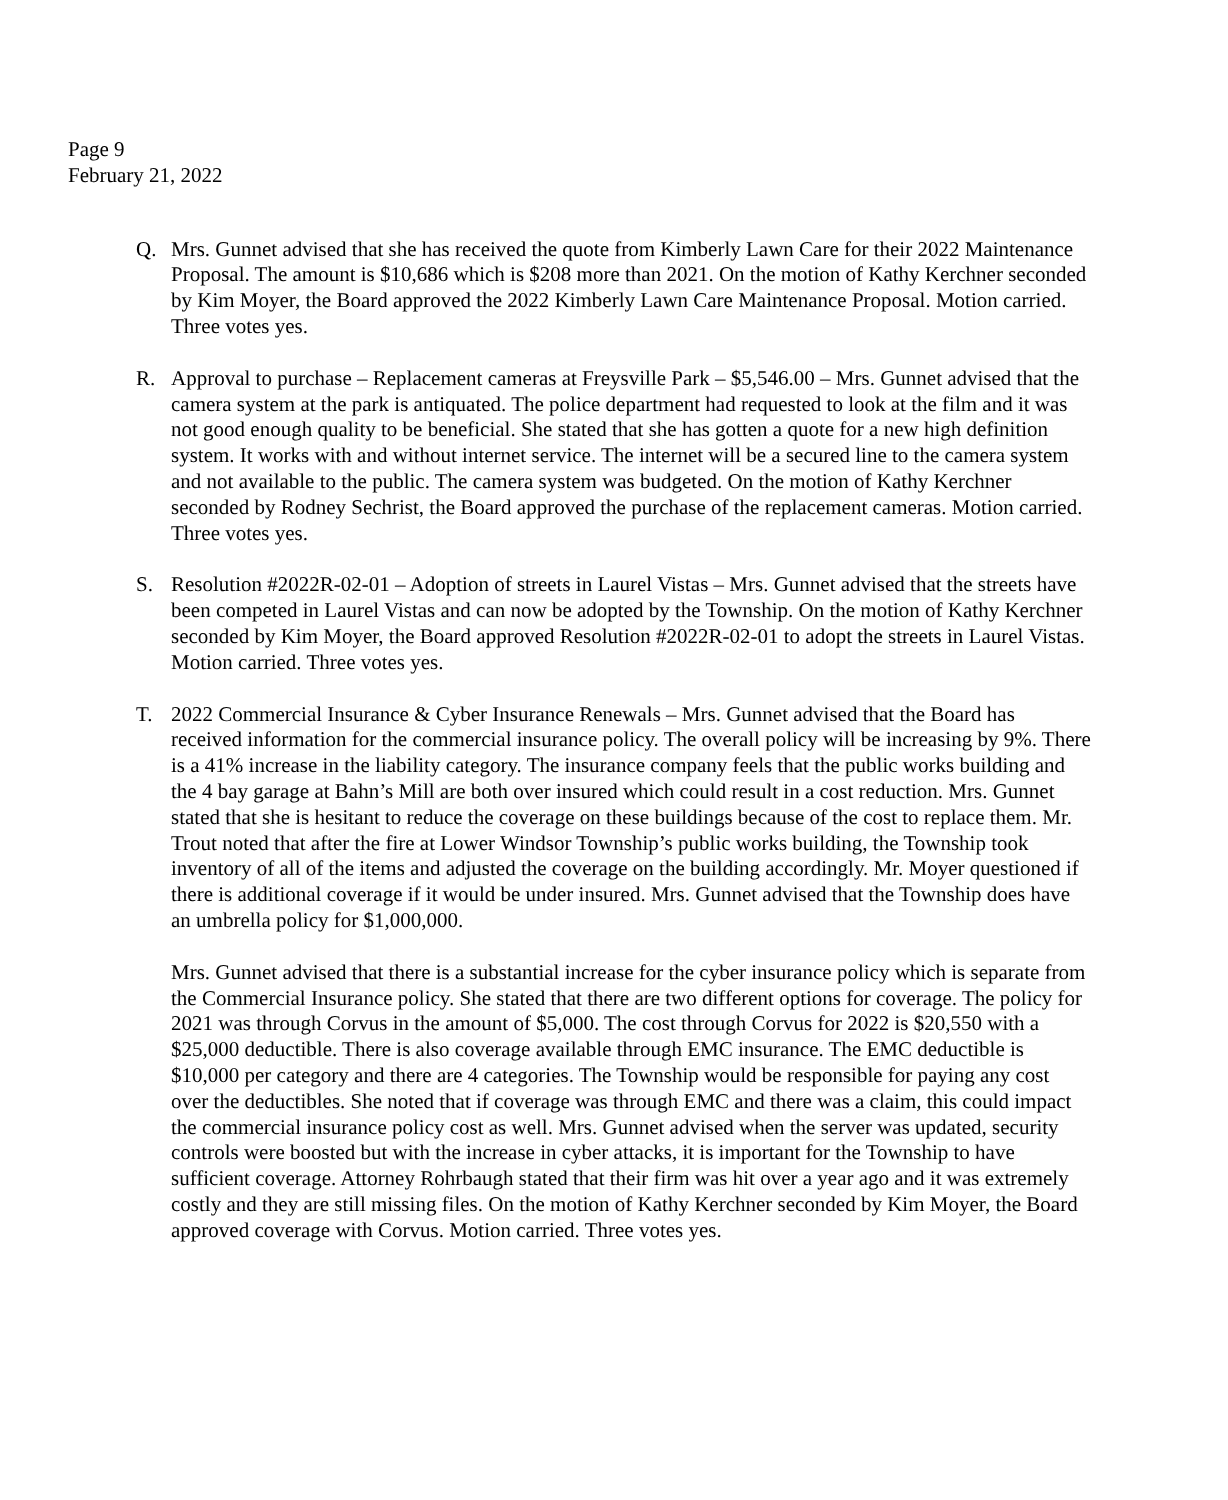Page 9
February 21, 2022
Q. Mrs. Gunnet advised that she has received the quote from Kimberly Lawn Care for their 2022 Maintenance Proposal. The amount is $10,686 which is $208 more than 2021. On the motion of Kathy Kerchner seconded by Kim Moyer, the Board approved the 2022 Kimberly Lawn Care Maintenance Proposal. Motion carried. Three votes yes.
R. Approval to purchase – Replacement cameras at Freysville Park – $5,546.00 – Mrs. Gunnet advised that the camera system at the park is antiquated. The police department had requested to look at the film and it was not good enough quality to be beneficial. She stated that she has gotten a quote for a new high definition system. It works with and without internet service. The internet will be a secured line to the camera system and not available to the public. The camera system was budgeted. On the motion of Kathy Kerchner seconded by Rodney Sechrist, the Board approved the purchase of the replacement cameras. Motion carried. Three votes yes.
S. Resolution #2022R-02-01 – Adoption of streets in Laurel Vistas – Mrs. Gunnet advised that the streets have been competed in Laurel Vistas and can now be adopted by the Township. On the motion of Kathy Kerchner seconded by Kim Moyer, the Board approved Resolution #2022R-02-01 to adopt the streets in Laurel Vistas. Motion carried. Three votes yes.
T. 2022 Commercial Insurance & Cyber Insurance Renewals – Mrs. Gunnet advised that the Board has received information for the commercial insurance policy. The overall policy will be increasing by 9%. There is a 41% increase in the liability category. The insurance company feels that the public works building and the 4 bay garage at Bahn’s Mill are both over insured which could result in a cost reduction. Mrs. Gunnet stated that she is hesitant to reduce the coverage on these buildings because of the cost to replace them. Mr. Trout noted that after the fire at Lower Windsor Township’s public works building, the Township took inventory of all of the items and adjusted the coverage on the building accordingly. Mr. Moyer questioned if there is additional coverage if it would be under insured. Mrs. Gunnet advised that the Township does have an umbrella policy for $1,000,000.
Mrs. Gunnet advised that there is a substantial increase for the cyber insurance policy which is separate from the Commercial Insurance policy. She stated that there are two different options for coverage. The policy for 2021 was through Corvus in the amount of $5,000. The cost through Corvus for 2022 is $20,550 with a $25,000 deductible. There is also coverage available through EMC insurance. The EMC deductible is $10,000 per category and there are 4 categories. The Township would be responsible for paying any cost over the deductibles. She noted that if coverage was through EMC and there was a claim, this could impact the commercial insurance policy cost as well. Mrs. Gunnet advised when the server was updated, security controls were boosted but with the increase in cyber attacks, it is important for the Township to have sufficient coverage. Attorney Rohrbaugh stated that their firm was hit over a year ago and it was extremely costly and they are still missing files. On the motion of Kathy Kerchner seconded by Kim Moyer, the Board approved coverage with Corvus. Motion carried. Three votes yes.